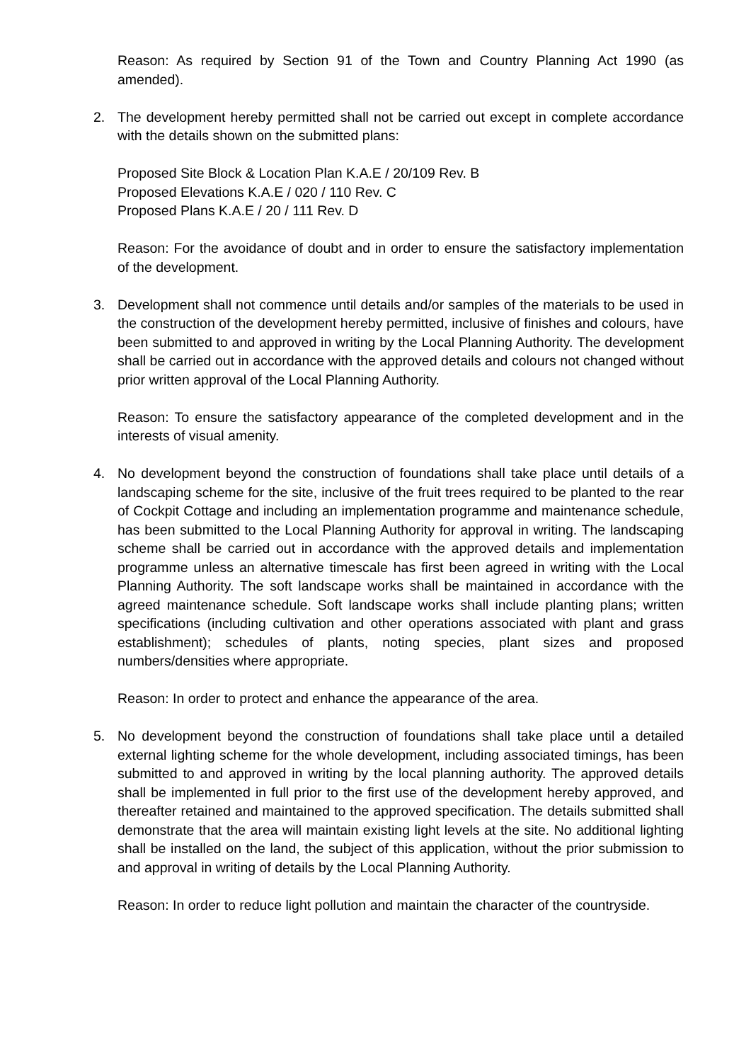Reason: As required by Section 91 of the Town and Country Planning Act 1990 (as amended).
2. The development hereby permitted shall not be carried out except in complete accordance with the details shown on the submitted plans:
Proposed Site Block & Location Plan K.A.E / 20/109 Rev. B
Proposed Elevations K.A.E / 020 / 110 Rev. C
Proposed Plans K.A.E / 20 / 111 Rev. D
Reason: For the avoidance of doubt and in order to ensure the satisfactory implementation of the development.
3. Development shall not commence until details and/or samples of the materials to be used in the construction of the development hereby permitted, inclusive of finishes and colours, have been submitted to and approved in writing by the Local Planning Authority. The development shall be carried out in accordance with the approved details and colours not changed without prior written approval of the Local Planning Authority.
Reason: To ensure the satisfactory appearance of the completed development and in the interests of visual amenity.
4. No development beyond the construction of foundations shall take place until details of a landscaping scheme for the site, inclusive of the fruit trees required to be planted to the rear of Cockpit Cottage and including an implementation programme and maintenance schedule, has been submitted to the Local Planning Authority for approval in writing. The landscaping scheme shall be carried out in accordance with the approved details and implementation programme unless an alternative timescale has first been agreed in writing with the Local Planning Authority. The soft landscape works shall be maintained in accordance with the agreed maintenance schedule. Soft landscape works shall include planting plans; written specifications (including cultivation and other operations associated with plant and grass establishment); schedules of plants, noting species, plant sizes and proposed numbers/densities where appropriate.
Reason: In order to protect and enhance the appearance of the area.
5. No development beyond the construction of foundations shall take place until a detailed external lighting scheme for the whole development, including associated timings, has been submitted to and approved in writing by the local planning authority. The approved details shall be implemented in full prior to the first use of the development hereby approved, and thereafter retained and maintained to the approved specification. The details submitted shall demonstrate that the area will maintain existing light levels at the site. No additional lighting shall be installed on the land, the subject of this application, without the prior submission to and approval in writing of details by the Local Planning Authority.
Reason: In order to reduce light pollution and maintain the character of the countryside.